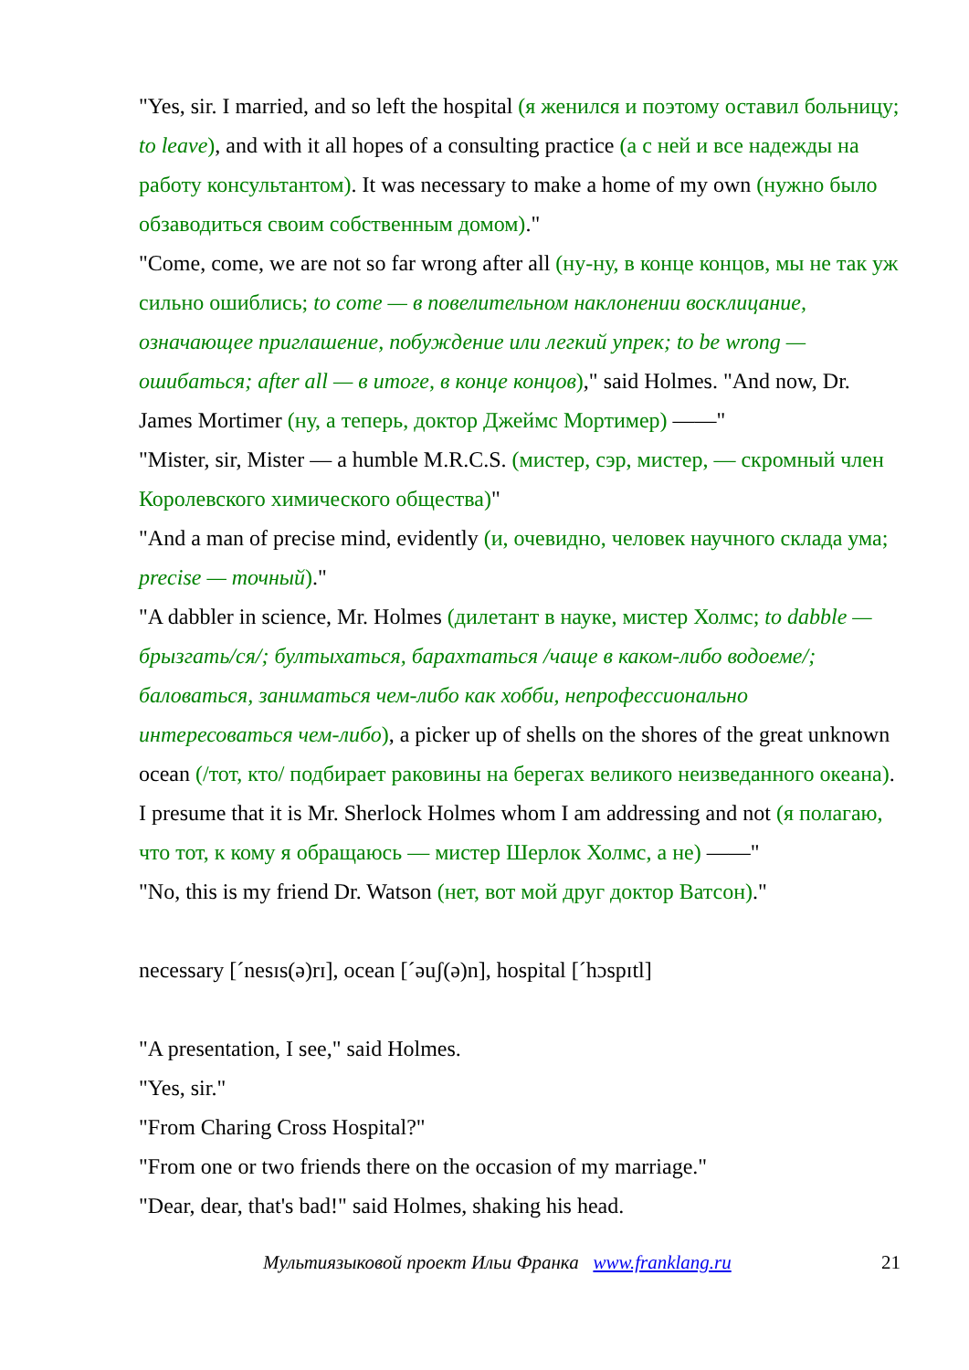"Yes, sir. I married, and so left the hospital (я женился и поэтому оставил больницу; to leave), and with it all hopes of a consulting practice (а с ней и все надежды на работу консультантом). It was necessary to make a home of my own (нужно было обзаводиться своим собственным домом)."
"Come, come, we are not so far wrong after all (ну-ну, в конце концов, мы не так уж сильно ошиблись; to come — в повелительном наклонении восклицание, означающее приглашение, побуждение или легкий упрек; to be wrong — ошибаться; after all — в итоге, в конце концов)," said Holmes. "And now, Dr. James Mortimer (ну, а теперь, доктор Джеймс Мортимер) ——"
"Mister, sir, Mister — a humble M.R.C.S. (мистер, сэр, мистер, — скромный член Королевского химического общества)"
"And a man of precise mind, evidently (и, очевидно, человек научного склада ума; precise — точный)."
"A dabbler in science, Mr. Holmes (дилетант в науке, мистер Холмс; to dabble — брызгать/ся/; бултыхаться, барахтаться /чаще в каком-либо водоеме/; баловаться, заниматься чем-либо как хобби, непрофессионально интересоваться чем-либо), a picker up of shells on the shores of the great unknown ocean (/тот, кто/ подбирает раковины на берегах великого неизведанного океана). I presume that it is Mr. Sherlock Holmes whom I am addressing and not (я полагаю, что тот, к кому я обращаюсь — мистер Шерлок Холмс, а не) ——"
"No, this is my friend Dr. Watson (нет, вот мой друг доктор Ватсон)."
necessary [´nesɪs(ə)rɪ], ocean [´əuʃ(ə)n], hospital [´hɔspɪtl]
"A presentation, I see," said Holmes.
"Yes, sir."
"From Charing Cross Hospital?"
"From one or two friends there on the occasion of my marriage."
"Dear, dear, that's bad!" said Holmes, shaking his head.
Мультиязыковой проект Ильи Франка www.franklang.ru 21